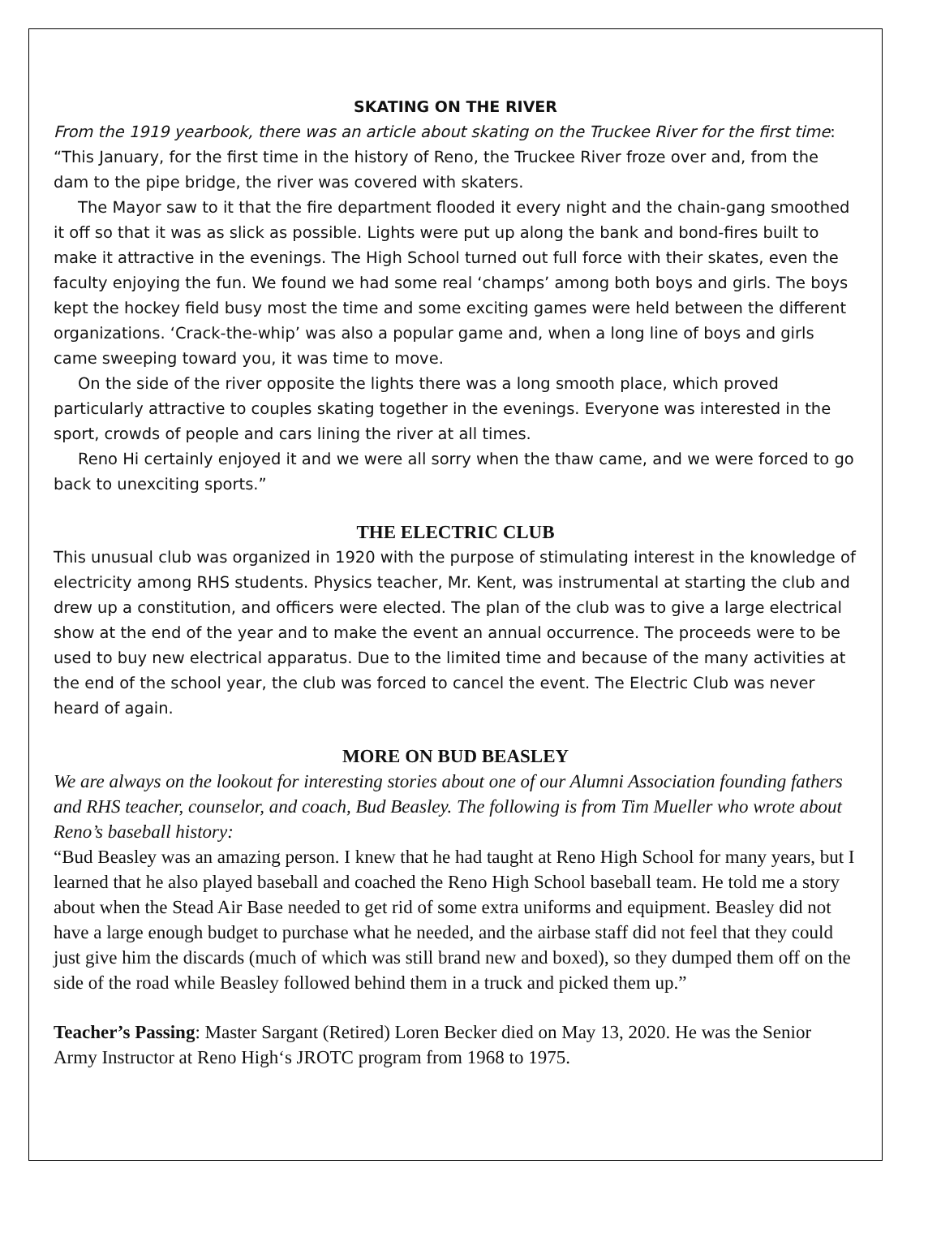SKATING ON THE RIVER
From the 1919 yearbook, there was an article about skating on the Truckee River for the first time:
“This January, for the first time in the history of Reno, the Truckee River froze over and, from the dam to the pipe bridge, the river was covered with skaters.
The Mayor saw to it that the fire department flooded it every night and the chain-gang smoothed it off so that it was as slick as possible. Lights were put up along the bank and bond-fires built to make it attractive in the evenings. The High School turned out full force with their skates, even the faculty enjoying the fun. We found we had some real ‘champs’ among both boys and girls. The boys kept the hockey field busy most the time and some exciting games were held between the different organizations. ‘Crack-the-whip’ was also a popular game and, when a long line of boys and girls came sweeping toward you, it was time to move.
On the side of the river opposite the lights there was a long smooth place, which proved particularly attractive to couples skating together in the evenings. Everyone was interested in the sport, crowds of people and cars lining the river at all times.
Reno Hi certainly enjoyed it and we were all sorry when the thaw came, and we were forced to go back to unexciting sports.”
THE ELECTRIC CLUB
This unusual club was organized in 1920 with the purpose of stimulating interest in the knowledge of electricity among RHS students. Physics teacher, Mr. Kent, was instrumental at starting the club and drew up a constitution, and officers were elected. The plan of the club was to give a large electrical show at the end of the year and to make the event an annual occurrence. The proceeds were to be used to buy new electrical apparatus. Due to the limited time and because of the many activities at the end of the school year, the club was forced to cancel the event. The Electric Club was never heard of again.
MORE ON BUD BEASLEY
We are always on the lookout for interesting stories about one of our Alumni Association founding fathers and RHS teacher, counselor, and coach, Bud Beasley. The following is from Tim Mueller who wrote about Reno’s baseball history:
“Bud Beasley was an amazing person. I knew that he had taught at Reno High School for many years, but I learned that he also played baseball and coached the Reno High School baseball team. He told me a story about when the Stead Air Base needed to get rid of some extra uniforms and equipment. Beasley did not have a large enough budget to purchase what he needed, and the airbase staff did not feel that they could just give him the discards (much of which was still brand new and boxed), so they dumped them off on the side of the road while Beasley followed behind them in a truck and picked them up.”
Teacher’s Passing: Master Sargant (Retired) Loren Becker died on May 13, 2020. He was the Senior Army Instructor at Reno High‘s JROTC program from 1968 to 1975.